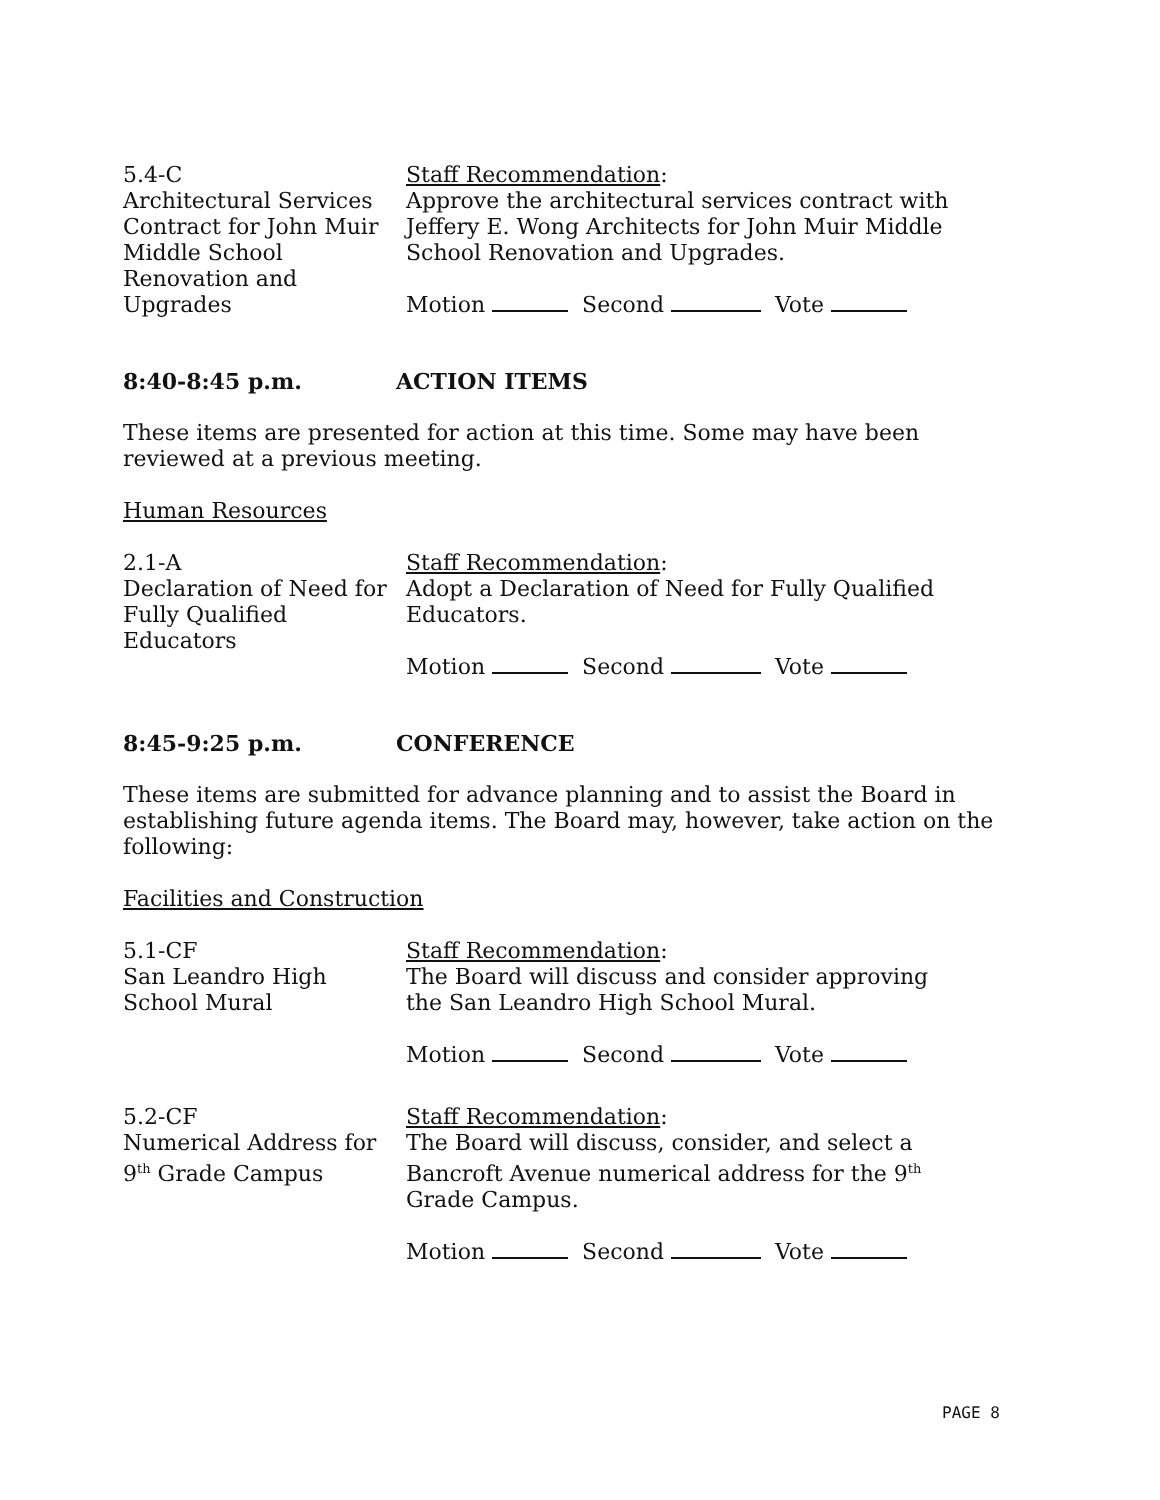5.4-C
Architectural Services
Contract for John Muir
Middle School
Renovation and
Upgrades
Staff Recommendation:
Approve the architectural services contract with Jeffery E. Wong Architects for John Muir Middle School Renovation and Upgrades.
Motion Second Vote
8:40-8:45 p.m. ACTION ITEMS
These items are presented for action at this time. Some may have been reviewed at a previous meeting.
Human Resources
2.1-A
Declaration of Need for
Fully Qualified
Educators
Staff Recommendation:
Adopt a Declaration of Need for Fully Qualified Educators.
Motion Second Vote
8:45-9:25 p.m. CONFERENCE
These items are submitted for advance planning and to assist the Board in establishing future agenda items. The Board may, however, take action on the following:
Facilities and Construction
5.1-CF
San Leandro High
School Mural
Staff Recommendation:
The Board will discuss and consider approving the San Leandro High School Mural.
Motion Second Vote
5.2-CF
Numerical Address for
9<sup>th</sup> Grade Campus
Staff Recommendation:
The Board will discuss, consider, and select a Bancroft Avenue numerical address for the 9<sup>th</sup> Grade Campus.
Motion Second Vote
PAGE 8